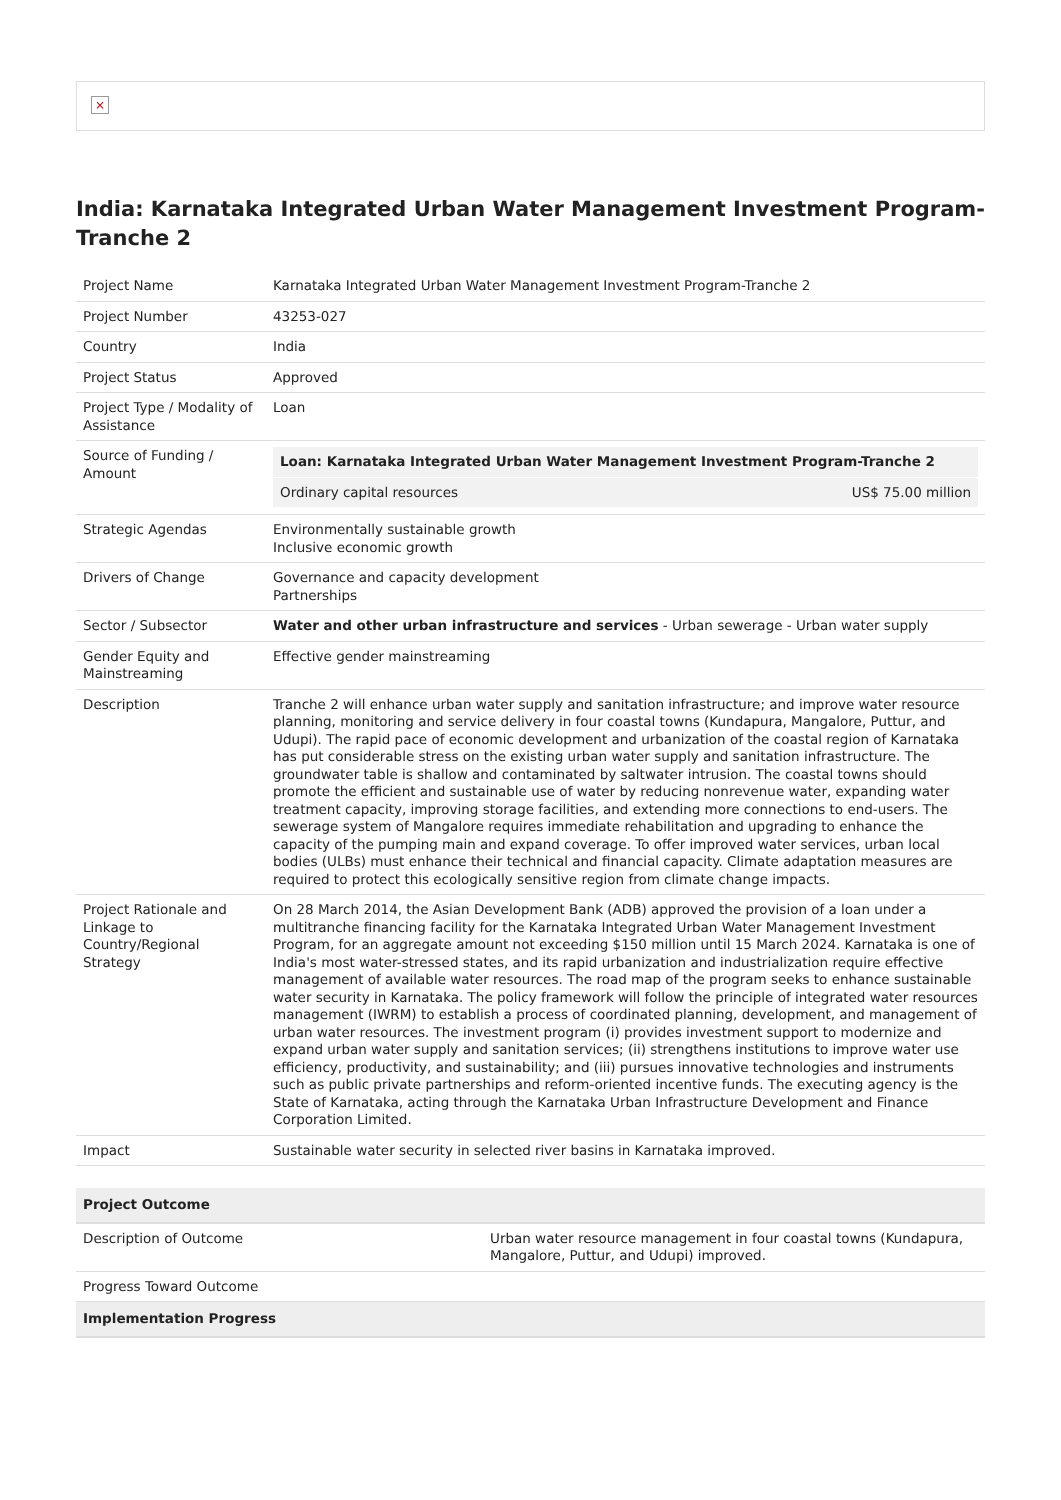×
India: Karnataka Integrated Urban Water Management Investment Program-Tranche 2
| Project Name | Karnataka Integrated Urban Water Management Investment Program-Tranche 2 |
| Project Number | 43253-027 |
| Country | India |
| Project Status | Approved |
| Project Type / Modality of Assistance | Loan |
| Source of Funding / Amount | / Loan: Karnataka Integrated Urban Water Management Investment Program-Tranche 2 / / / Ordinary capital resources / US$ 75.00 million / |
| Strategic Agendas | Environmentally sustainable growth Inclusive economic growth |
| Drivers of Change | Governance and capacity development Partnerships |
| Sector / Subsector | Water and other urban infrastructure and services - Urban sewerage - Urban water supply |
| Gender Equity and Mainstreaming | Effective gender mainstreaming |
| Description | Tranche 2 will enhance urban water supply and sanitation infrastructure; and improve water resource planning, monitoring and service delivery in four coastal towns (Kundapura, Mangalore, Puttur, and Udupi). The rapid pace of economic development and urbanization of the coastal region of Karnataka has put considerable stress on the existing urban water supply and sanitation infrastructure. The groundwater table is shallow and contaminated by saltwater intrusion. The coastal towns should promote the efficient and sustainable use of water by reducing nonrevenue water, expanding water treatment capacity, improving storage facilities, and extending more connections to end-users. The sewerage system of Mangalore requires immediate rehabilitation and upgrading to enhance the capacity of the pumping main and expand coverage. To offer improved water services, urban local bodies (ULBs) must enhance their technical and financial capacity. Climate adaptation measures are required to protect this ecologically sensitive region from climate change impacts. |
| Project Rationale and Linkage to Country/Regional Strategy | On 28 March 2014, the Asian Development Bank (ADB) approved the provision of a loan under a multitranche financing facility for the Karnataka Integrated Urban Water Management Investment Program, for an aggregate amount not exceeding $150 million until 15 March 2024. Karnataka is one of India's most water-stressed states, and its rapid urbanization and industrialization require effective management of available water resources. The road map of the program seeks to enhance sustainable water security in Karnataka. The policy framework will follow the principle of integrated water resources management (IWRM) to establish a process of coordinated planning, development, and management of urban water resources. The investment program (i) provides investment support to modernize and expand urban water supply and sanitation services; (ii) strengthens institutions to improve water use efficiency, productivity, and sustainability; and (iii) pursues innovative technologies and instruments such as public private partnerships and reform-oriented incentive funds. The executing agency is the State of Karnataka, acting through the Karnataka Urban Infrastructure Development and Finance Corporation Limited. |
| Impact | Sustainable water security in selected river basins in Karnataka improved. |
| Project Outcome | |
| Description of Outcome | Urban water resource management in four coastal towns (Kundapura, Mangalore, Puttur, and Udupi) improved. |
| Progress Toward Outcome | |
| Implementation Progress | |